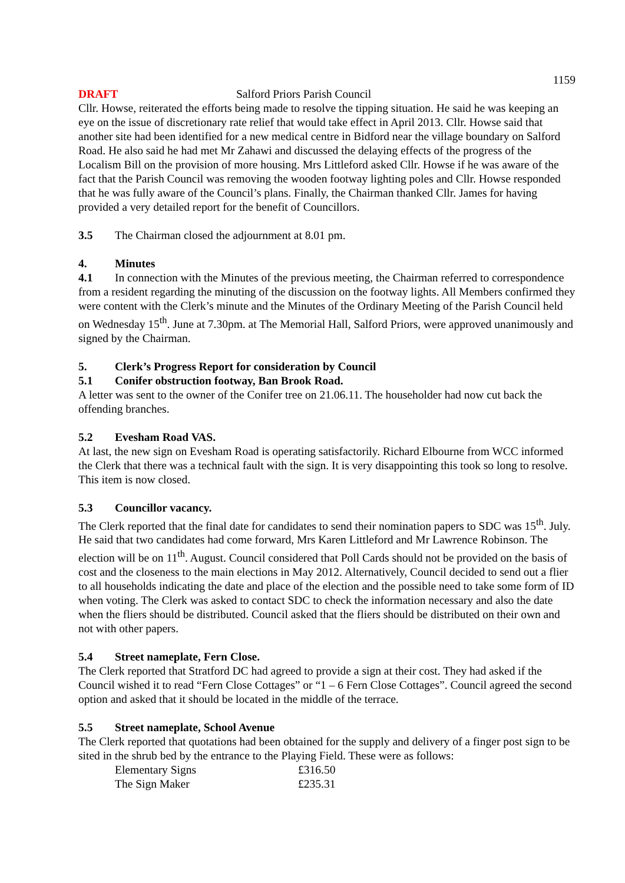1159
DRAFT Salford Priors Parish Council
Cllr. Howse, reiterated the efforts being made to resolve the tipping situation. He said he was keeping an eye on the issue of discretionary rate relief that would take effect in April 2013. Cllr. Howse said that another site had been identified for a new medical centre in Bidford near the village boundary on Salford Road. He also said he had met Mr Zahawi and discussed the delaying effects of the progress of the Localism Bill on the provision of more housing. Mrs Littleford asked Cllr. Howse if he was aware of the fact that the Parish Council was removing the wooden footway lighting poles and Cllr. Howse responded that he was fully aware of the Council’s plans. Finally, the Chairman thanked Cllr. James for having provided a very detailed report for the benefit of Councillors.
3.5 The Chairman closed the adjournment at 8.01 pm.
4. Minutes
4.1 In connection with the Minutes of the previous meeting, the Chairman referred to correspondence from a resident regarding the minuting of the discussion on the footway lights. All Members confirmed they were content with the Clerk’s minute and the Minutes of the Ordinary Meeting of the Parish Council held on Wednesday 15<sup>th</sup>. June at 7.30pm. at The Memorial Hall, Salford Priors, were approved unanimously and signed by the Chairman.
5. Clerk’s Progress Report for consideration by Council
5.1 Conifer obstruction footway, Ban Brook Road.
A letter was sent to the owner of the Conifer tree on 21.06.11. The householder had now cut back the offending branches.
5.2 Evesham Road VAS.
At last, the new sign on Evesham Road is operating satisfactorily. Richard Elbourne from WCC informed the Clerk that there was a technical fault with the sign. It is very disappointing this took so long to resolve. This item is now closed.
5.3 Councillor vacancy.
The Clerk reported that the final date for candidates to send their nomination papers to SDC was 15<sup>th</sup>. July. He said that two candidates had come forward, Mrs Karen Littleford and Mr Lawrence Robinson. The election will be on 11<sup>th</sup>. August. Council considered that Poll Cards should not be provided on the basis of cost and the closeness to the main elections in May 2012. Alternatively, Council decided to send out a flier to all households indicating the date and place of the election and the possible need to take some form of ID when voting. The Clerk was asked to contact SDC to check the information necessary and also the date when the fliers should be distributed. Council asked that the fliers should be distributed on their own and not with other papers.
5.4 Street nameplate, Fern Close.
The Clerk reported that Stratford DC had agreed to provide a sign at their cost. They had asked if the Council wished it to read “Fern Close Cottages” or “1 – 6 Fern Close Cottages”. Council agreed the second option and asked that it should be located in the middle of the terrace.
5.5 Street nameplate, School Avenue
The Clerk reported that quotations had been obtained for the supply and delivery of a finger post sign to be sited in the shrub bed by the entrance to the Playing Field. These were as follows:
| Elementary Signs | £316.50 |
| The Sign Maker | £235.31 |